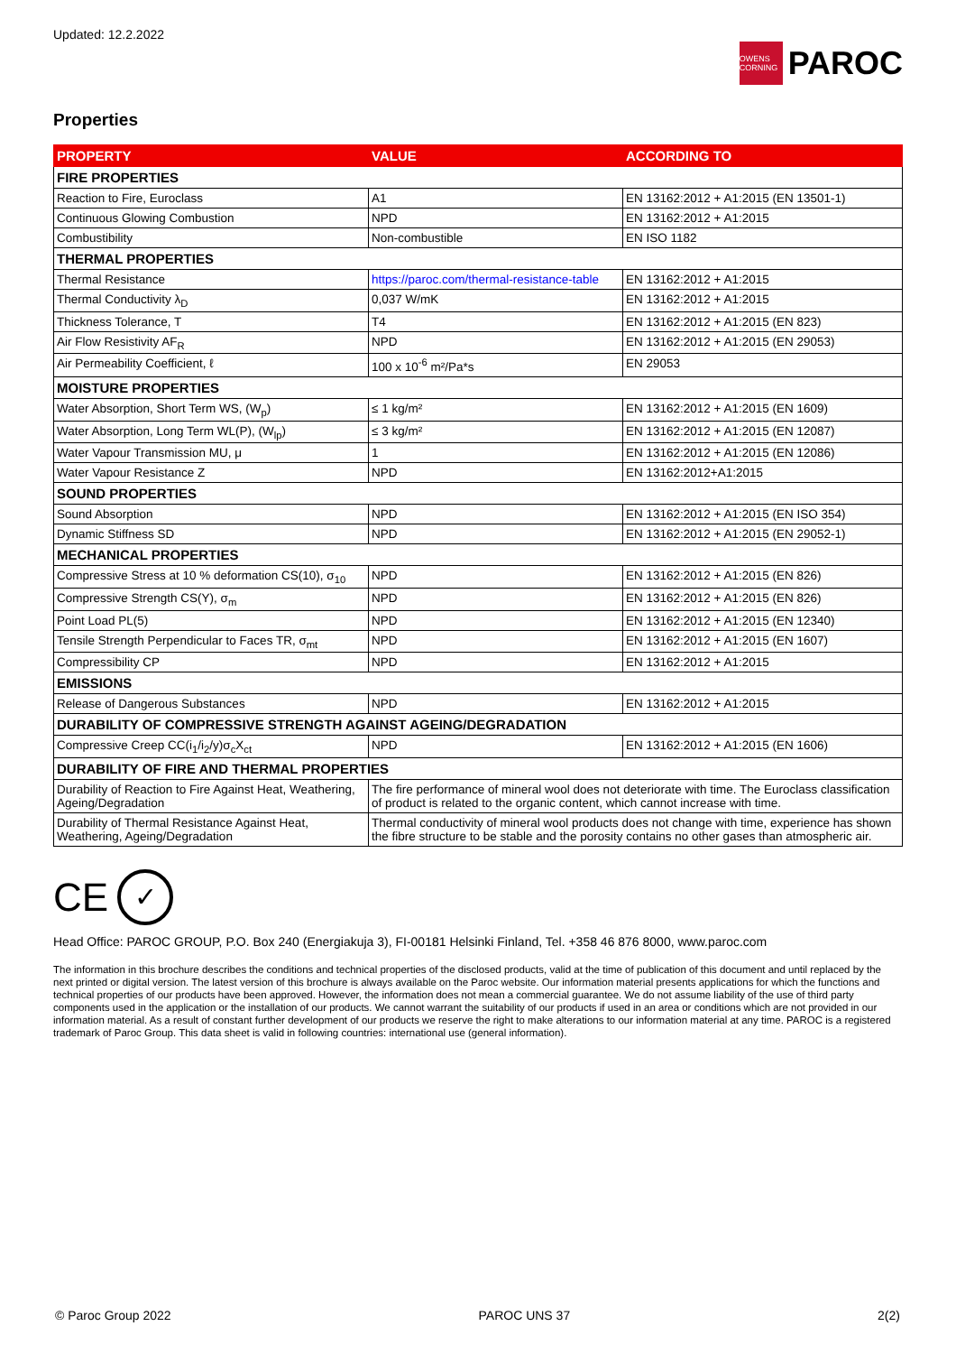Updated: 12.2.2022
OWENS CORNING
PAROC
Properties
| PROPERTY | VALUE | ACCORDING TO |
| --- | --- | --- |
| FIRE PROPERTIES | | |
| Reaction to Fire, Euroclass | A1 | EN 13162:2012 + A1:2015 (EN 13501-1) |
| Continuous Glowing Combustion | NPD | EN 13162:2012 + A1:2015 |
| Combustibility | Non-combustible | EN ISO 1182 |
| THERMAL PROPERTIES | | |
| Thermal Resistance | https://paroc.com/thermal-resistance-table | EN 13162:2012 + A1:2015 |
| Thermal Conductivity λ<sub>D</sub> | 0,037 W/mK | EN 13162:2012 + A1:2015 |
| Thickness Tolerance, T | T4 | EN 13162:2012 + A1:2015 (EN 823) |
| Air Flow Resistivity AF<sub>R</sub> | NPD | EN 13162:2012 + A1:2015 (EN 29053) |
| Air Permeability Coefficient, ℓ | 100 x 10<sup>-6</sup> m²/Pa*s | EN 29053 |
| MOISTURE PROPERTIES | | |
| Water Absorption, Short Term WS, (W<sub>p</sub>) | ≤ 1 kg/m² | EN 13162:2012 + A1:2015 (EN 1609) |
| Water Absorption, Long Term WL(P), (W<sub>lp</sub>) | ≤ 3 kg/m² | EN 13162:2012 + A1:2015 (EN 12087) |
| Water Vapour Transmission MU, μ | 1 | EN 13162:2012 + A1:2015 (EN 12086) |
| Water Vapour Resistance Z | NPD | EN 13162:2012+A1:2015 |
| SOUND PROPERTIES | | |
| Sound Absorption | NPD | EN 13162:2012 + A1:2015 (EN ISO 354) |
| Dynamic Stiffness SD | NPD | EN 13162:2012 + A1:2015 (EN 29052-1) |
| MECHANICAL PROPERTIES | | |
| Compressive Stress at 10 % deformation CS(10), σ<sub>10</sub> | NPD | EN 13162:2012 + A1:2015 (EN 826) |
| Compressive Strength CS(Y), σ<sub>m</sub> | NPD | EN 13162:2012 + A1:2015 (EN 826) |
| Point Load PL(5) | NPD | EN 13162:2012 + A1:2015 (EN 12340) |
| Tensile Strength Perpendicular to Faces TR, σ<sub>mt</sub> | NPD | EN 13162:2012 + A1:2015 (EN 1607) |
| Compressibility CP | NPD | EN 13162:2012 + A1:2015 |
| EMISSIONS | | |
| Release of Dangerous Substances | NPD | EN 13162:2012 + A1:2015 |
| DURABILITY OF COMPRESSIVE STRENGTH AGAINST AGEING/DEGRADATION | | |
| Compressive Creep CC(i<sub>1</sub>/i<sub>2</sub>/y)σ<sub>c</sub>X<sub>ct</sub> | NPD | EN 13162:2012 + A1:2015 (EN 1606) |
| DURABILITY OF FIRE AND THERMAL PROPERTIES | | |
| Durability of Reaction to Fire Against Heat, Weathering, Ageing/Degradation | The fire performance of mineral wool does not deteriorate with time. The Euroclass classification of product is related to the organic content, which cannot increase with time. | |
| Durability of Thermal Resistance Against Heat, Weathering, Ageing/Degradation | Thermal conductivity of mineral wool products does not change with time, experience has shown the fibre structure to be stable and the porosity contains no other gases than atmospheric air. | |
CE
✓
Head Office: PAROC GROUP, P.O. Box 240 (Energiakuja 3), FI-00181 Helsinki Finland, Tel. +358 46 876 8000, www.paroc.com
The information in this brochure describes the conditions and technical properties of the disclosed products, valid at the time of publication of this document and until replaced by the next printed or digital version. The latest version of this brochure is always available on the Paroc website. Our information material presents applications for which the functions and technical properties of our products have been approved. However, the information does not mean a commercial guarantee. We do not assume liability of the use of third party components used in the application or the installation of our products. We cannot warrant the suitability of our products if used in an area or conditions which are not provided in our information material. As a result of constant further development of our products we reserve the right to make alterations to our information material at any time. PAROC is a registered trademark of Paroc Group. This data sheet is valid in following countries: international use (general information).
© Paroc Group 2022 PAROC UNS 37 2(2)